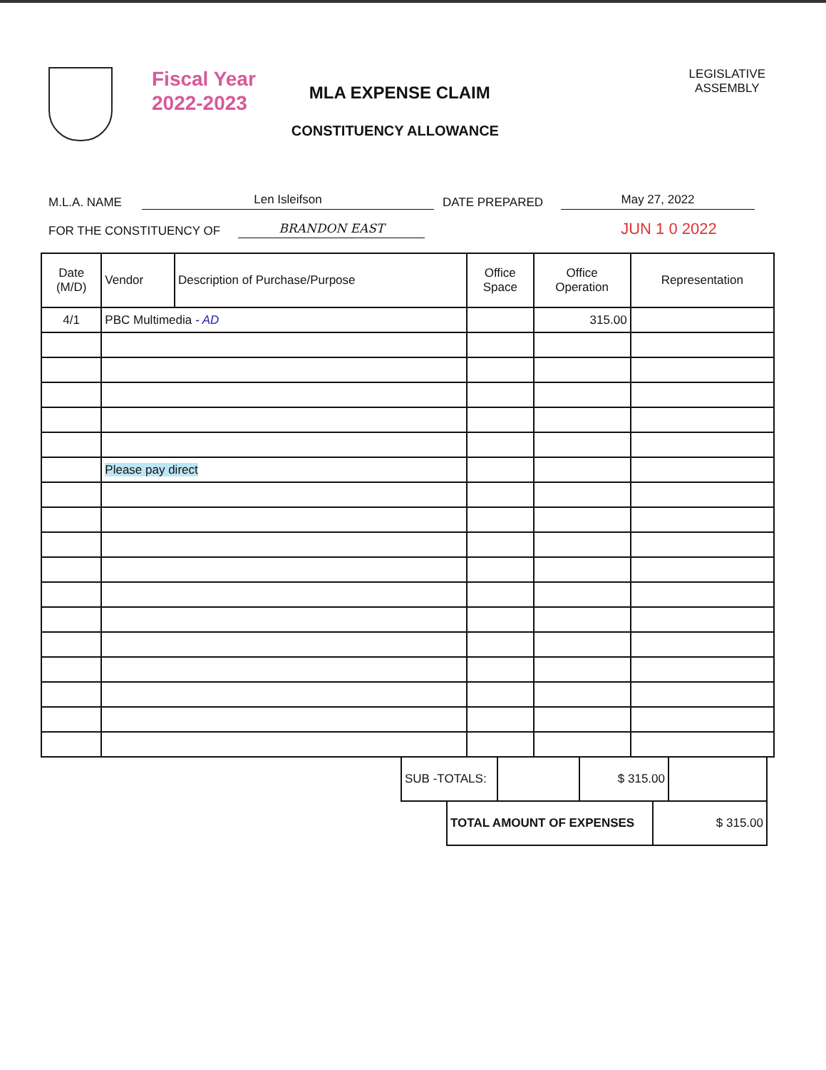Fiscal Year
2022-2023
MLA EXPENSE CLAIM
CONSTITUENCY ALLOWANCE
LEGISLATIVE
ASSEMBLY
M.L.A. NAME Len Isleifson DATE PREPARED May 27, 2022
FOR THE CONSTITUENCY OF BRANDON EAST JUN 1 0 2022
| Date (M/D) | Vendor | Description of Purchase/Purpose | Office Space | Office Operation | Representation |
| --- | --- | --- | --- | --- | --- |
| 4/1 | PBC Multimedia - AD | | | 315.00 | |
| | Please pay direct | | | | |
| SUB -TOTALS: | | $ 315.00 | |
| TOTAL AMOUNT OF EXPENSES | $ 315.00 |